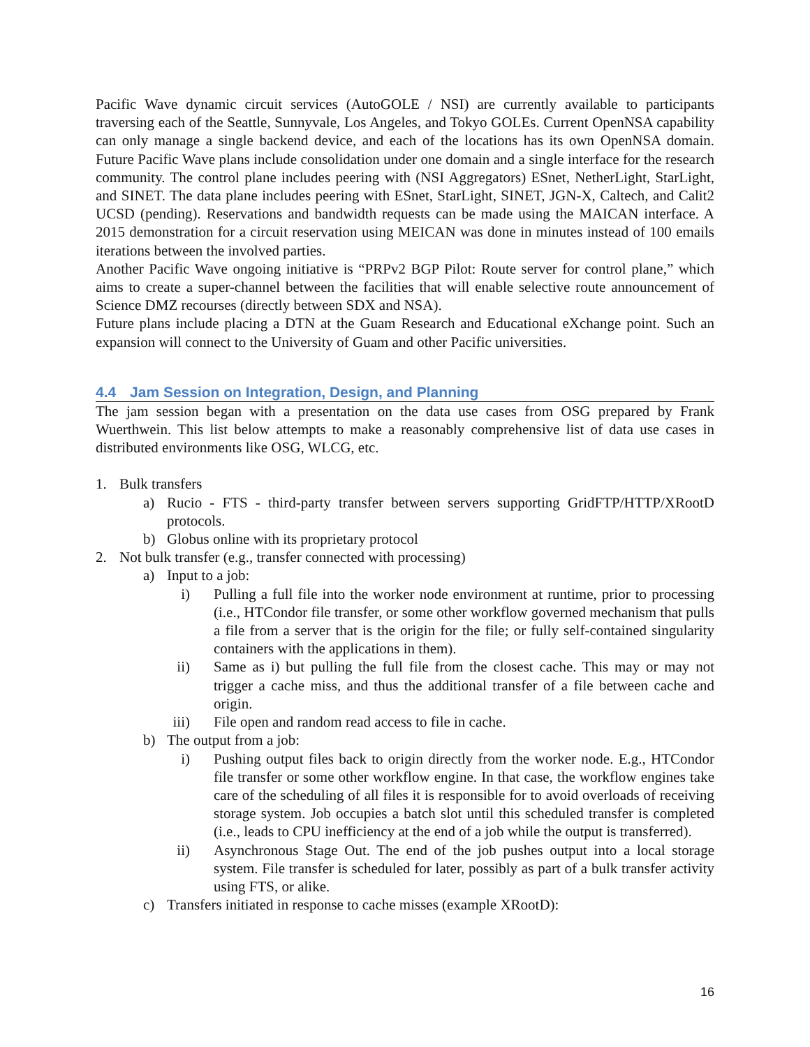Pacific Wave dynamic circuit services (AutoGOLE / NSI) are currently available to participants traversing each of the Seattle, Sunnyvale, Los Angeles, and Tokyo GOLEs. Current OpenNSA capability can only manage a single backend device, and each of the locations has its own OpenNSA domain. Future Pacific Wave plans include consolidation under one domain and a single interface for the research community. The control plane includes peering with (NSI Aggregators) ESnet, NetherLight, StarLight, and SINET. The data plane includes peering with ESnet, StarLight, SINET, JGN-X, Caltech, and Calit2 UCSD (pending). Reservations and bandwidth requests can be made using the MAICAN interface. A 2015 demonstration for a circuit reservation using MEICAN was done in minutes instead of 100 emails iterations between the involved parties.
Another Pacific Wave ongoing initiative is “PRPv2 BGP Pilot: Route server for control plane,” which aims to create a super-channel between the facilities that will enable selective route announcement of Science DMZ recourses (directly between SDX and NSA).
Future plans include placing a DTN at the Guam Research and Educational eXchange point. Such an expansion will connect to the University of Guam and other Pacific universities.
4.4 Jam Session on Integration, Design, and Planning
The jam session began with a presentation on the data use cases from OSG prepared by Frank Wuerthwein. This list below attempts to make a reasonably comprehensive list of data use cases in distributed environments like OSG, WLCG, etc.
1. Bulk transfers
a) Rucio - FTS - third-party transfer between servers supporting GridFTP/HTTP/XRootD protocols.
b) Globus online with its proprietary protocol
2. Not bulk transfer (e.g., transfer connected with processing)
a) Input to a job:
i) Pulling a full file into the worker node environment at runtime, prior to processing (i.e., HTCondor file transfer, or some other workflow governed mechanism that pulls a file from a server that is the origin for the file; or fully self-contained singularity containers with the applications in them).
ii) Same as i) but pulling the full file from the closest cache. This may or may not trigger a cache miss, and thus the additional transfer of a file between cache and origin.
iii) File open and random read access to file in cache.
b) The output from a job:
i) Pushing output files back to origin directly from the worker node. E.g., HTCondor file transfer or some other workflow engine. In that case, the workflow engines take care of the scheduling of all files it is responsible for to avoid overloads of receiving storage system. Job occupies a batch slot until this scheduled transfer is completed (i.e., leads to CPU inefficiency at the end of a job while the output is transferred).
ii) Asynchronous Stage Out. The end of the job pushes output into a local storage system. File transfer is scheduled for later, possibly as part of a bulk transfer activity using FTS, or alike.
c) Transfers initiated in response to cache misses (example XRootD):
16